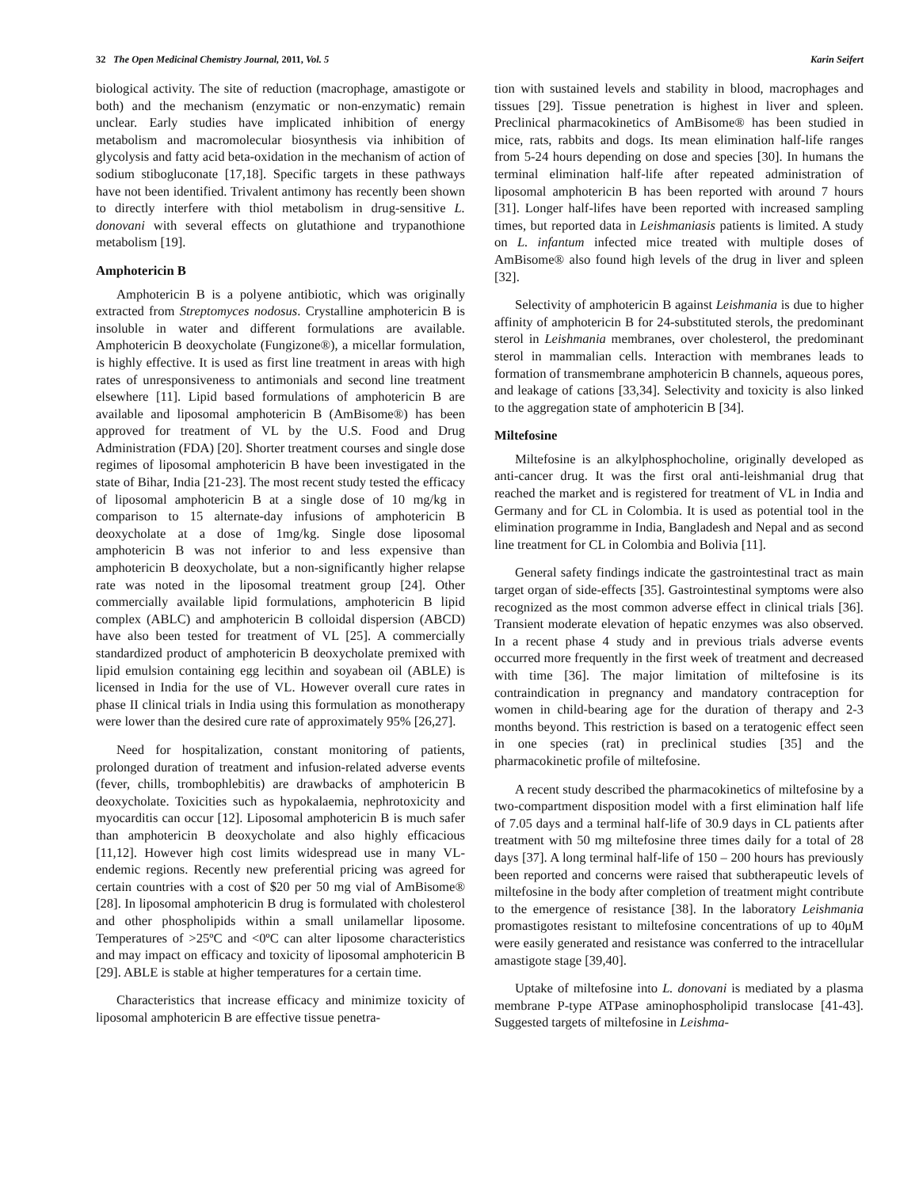32 The Open Medicinal Chemistry Journal, 2011, Vol. 5 Karin Seifert
biological activity. The site of reduction (macrophage, amastigote or both) and the mechanism (enzymatic or non-enzymatic) remain unclear. Early studies have implicated inhibition of energy metabolism and macromolecular biosynthesis via inhibition of glycolysis and fatty acid beta-oxidation in the mechanism of action of sodium stibogluconate [17,18]. Specific targets in these pathways have not been identified. Trivalent antimony has recently been shown to directly interfere with thiol metabolism in drug-sensitive L. donovani with several effects on glutathione and trypanothione metabolism [19].
Amphotericin B
Amphotericin B is a polyene antibiotic, which was originally extracted from Streptomyces nodosus. Crystalline amphotericin B is insoluble in water and different formulations are available. Amphotericin B deoxycholate (Fungizone®), a micellar formulation, is highly effective. It is used as first line treatment in areas with high rates of unresponsiveness to antimonials and second line treatment elsewhere [11]. Lipid based formulations of amphotericin B are available and liposomal amphotericin B (AmBisome®) has been approved for treatment of VL by the U.S. Food and Drug Administration (FDA) [20]. Shorter treatment courses and single dose regimes of liposomal amphotericin B have been investigated in the state of Bihar, India [21-23]. The most recent study tested the efficacy of liposomal amphotericin B at a single dose of 10 mg/kg in comparison to 15 alternate-day infusions of amphotericin B deoxycholate at a dose of 1mg/kg. Single dose liposomal amphotericin B was not inferior to and less expensive than amphotericin B deoxycholate, but a non-significantly higher relapse rate was noted in the liposomal treatment group [24]. Other commercially available lipid formulations, amphotericin B lipid complex (ABLC) and amphotericin B colloidal dispersion (ABCD) have also been tested for treatment of VL [25]. A commercially standardized product of amphotericin B deoxycholate premixed with lipid emulsion containing egg lecithin and soyabean oil (ABLE) is licensed in India for the use of VL. However overall cure rates in phase II clinical trials in India using this formulation as monotherapy were lower than the desired cure rate of approximately 95% [26,27].
Need for hospitalization, constant monitoring of patients, prolonged duration of treatment and infusion-related adverse events (fever, chills, trombophlebitis) are drawbacks of amphotericin B deoxycholate. Toxicities such as hypokalaemia, nephrotoxicity and myocarditis can occur [12]. Liposomal amphotericin B is much safer than amphotericin B deoxycholate and also highly efficacious [11,12]. However high cost limits widespread use in many VL-endemic regions. Recently new preferential pricing was agreed for certain countries with a cost of $20 per 50 mg vial of AmBisome® [28]. In liposomal amphotericin B drug is formulated with cholesterol and other phospholipids within a small unilamellar liposome. Temperatures of >25ºC and <0ºC can alter liposome characteristics and may impact on efficacy and toxicity of liposomal amphotericin B [29]. ABLE is stable at higher temperatures for a certain time.
Characteristics that increase efficacy and minimize toxicity of liposomal amphotericin B are effective tissue penetra-
tion with sustained levels and stability in blood, macrophages and tissues [29]. Tissue penetration is highest in liver and spleen. Preclinical pharmacokinetics of AmBisome® has been studied in mice, rats, rabbits and dogs. Its mean elimination half-life ranges from 5-24 hours depending on dose and species [30]. In humans the terminal elimination half-life after repeated administration of liposomal amphotericin B has been reported with around 7 hours [31]. Longer half-lifes have been reported with increased sampling times, but reported data in Leishmaniasis patients is limited. A study on L. infantum infected mice treated with multiple doses of AmBisome® also found high levels of the drug in liver and spleen [32].
Selectivity of amphotericin B against Leishmania is due to higher affinity of amphotericin B for 24-substituted sterols, the predominant sterol in Leishmania membranes, over cholesterol, the predominant sterol in mammalian cells. Interaction with membranes leads to formation of transmembrane amphotericin B channels, aqueous pores, and leakage of cations [33,34]. Selectivity and toxicity is also linked to the aggregation state of amphotericin B [34].
Miltefosine
Miltefosine is an alkylphosphocholine, originally developed as anti-cancer drug. It was the first oral anti-leishmanial drug that reached the market and is registered for treatment of VL in India and Germany and for CL in Colombia. It is used as potential tool in the elimination programme in India, Bangladesh and Nepal and as second line treatment for CL in Colombia and Bolivia [11].
General safety findings indicate the gastrointestinal tract as main target organ of side-effects [35]. Gastrointestinal symptoms were also recognized as the most common adverse effect in clinical trials [36]. Transient moderate elevation of hepatic enzymes was also observed. In a recent phase 4 study and in previous trials adverse events occurred more frequently in the first week of treatment and decreased with time [36]. The major limitation of miltefosine is its contraindication in pregnancy and mandatory contraception for women in child-bearing age for the duration of therapy and 2-3 months beyond. This restriction is based on a teratogenic effect seen in one species (rat) in preclinical studies [35] and the pharmacokinetic profile of miltefosine.
A recent study described the pharmacokinetics of miltefosine by a two-compartment disposition model with a first elimination half life of 7.05 days and a terminal half-life of 30.9 days in CL patients after treatment with 50 mg miltefosine three times daily for a total of 28 days [37]. A long terminal half-life of 150 – 200 hours has previously been reported and concerns were raised that subtherapeutic levels of miltefosine in the body after completion of treatment might contribute to the emergence of resistance [38]. In the laboratory Leishmania promastigotes resistant to miltefosine concentrations of up to 40μM were easily generated and resistance was conferred to the intracellular amastigote stage [39,40].
Uptake of miltefosine into L. donovani is mediated by a plasma membrane P-type ATPase aminophospholipid translocase [41-43]. Suggested targets of miltefosine in Leishma-